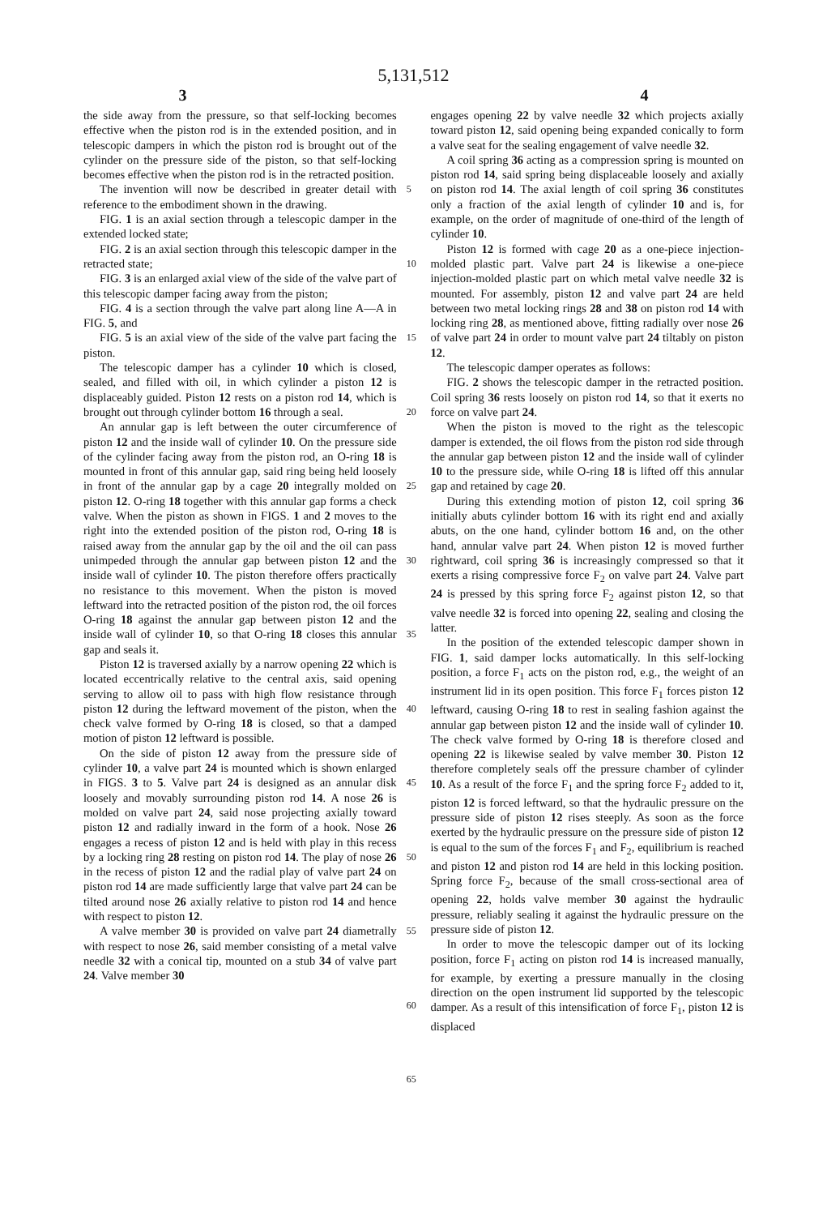5,131,512
3 4
the side away from the pressure, so that self-locking becomes effective when the piston rod is in the extended position, and in telescopic dampers in which the piston rod is brought out of the cylinder on the pressure side of the piston, so that self-locking becomes effective when the piston rod is in the retracted position.
The invention will now be described in greater detail with reference to the embodiment shown in the drawing.
FIG. 1 is an axial section through a telescopic damper in the extended locked state;
FIG. 2 is an axial section through this telescopic damper in the retracted state;
FIG. 3 is an enlarged axial view of the side of the valve part of this telescopic damper facing away from the piston;
FIG. 4 is a section through the valve part along line A—A in FIG. 5, and
FIG. 5 is an axial view of the side of the valve part facing the piston.
The telescopic damper has a cylinder 10 which is closed, sealed, and filled with oil, in which cylinder a piston 12 is displaceably guided. Piston 12 rests on a piston rod 14, which is brought out through cylinder bottom 16 through a seal.
An annular gap is left between the outer circumference of piston 12 and the inside wall of cylinder 10. On the pressure side of the cylinder facing away from the piston rod, an O-ring 18 is mounted in front of this annular gap, said ring being held loosely in front of the annular gap by a cage 20 integrally molded on piston 12. O-ring 18 together with this annular gap forms a check valve. When the piston as shown in FIGS. 1 and 2 moves to the right into the extended position of the piston rod, O-ring 18 is raised away from the annular gap by the oil and the oil can pass unimpeded through the annular gap between piston 12 and the inside wall of cylinder 10. The piston therefore offers practically no resistance to this movement. When the piston is moved leftward into the retracted position of the piston rod, the oil forces O-ring 18 against the annular gap between piston 12 and the inside wall of cylinder 10, so that O-ring 18 closes this annular gap and seals it.
Piston 12 is traversed axially by a narrow opening 22 which is located eccentrically relative to the central axis, said opening serving to allow oil to pass with high flow resistance through piston 12 during the leftward movement of the piston, when the check valve formed by O-ring 18 is closed, so that a damped motion of piston 12 leftward is possible.
On the side of piston 12 away from the pressure side of cylinder 10, a valve part 24 is mounted which is shown enlarged in FIGS. 3 to 5. Valve part 24 is designed as an annular disk loosely and movably surrounding piston rod 14. A nose 26 is molded on valve part 24, said nose projecting axially toward piston 12 and radially inward in the form of a hook. Nose 26 engages a recess of piston 12 and is held with play in this recess by a locking ring 28 resting on piston rod 14. The play of nose 26 in the recess of piston 12 and the radial play of valve part 24 on piston rod 14 are made sufficiently large that valve part 24 can be tilted around nose 26 axially relative to piston rod 14 and hence with respect to piston 12.
A valve member 30 is provided on valve part 24 diametrally with respect to nose 26, said member consisting of a metal valve needle 32 with a conical tip, mounted on a stub 34 of valve part 24. Valve member 30
5
10
15
20
25
30
35
40
45
50
55
60
65
engages opening 22 by valve needle 32 which projects axially toward piston 12, said opening being expanded conically to form a valve seat for the sealing engagement of valve needle 32.
A coil spring 36 acting as a compression spring is mounted on piston rod 14, said spring being displaceable loosely and axially on piston rod 14. The axial length of coil spring 36 constitutes only a fraction of the axial length of cylinder 10 and is, for example, on the order of magnitude of one-third of the length of cylinder 10.
Piston 12 is formed with cage 20 as a one-piece injection-molded plastic part. Valve part 24 is likewise a one-piece injection-molded plastic part on which metal valve needle 32 is mounted. For assembly, piston 12 and valve part 24 are held between two metal locking rings 28 and 38 on piston rod 14 with locking ring 28, as mentioned above, fitting radially over nose 26 of valve part 24 in order to mount valve part 24 tiltably on piston 12.
The telescopic damper operates as follows:
FIG. 2 shows the telescopic damper in the retracted position. Coil spring 36 rests loosely on piston rod 14, so that it exerts no force on valve part 24.
When the piston is moved to the right as the telescopic damper is extended, the oil flows from the piston rod side through the annular gap between piston 12 and the inside wall of cylinder 10 to the pressure side, while O-ring 18 is lifted off this annular gap and retained by cage 20.
During this extending motion of piston 12, coil spring 36 initially abuts cylinder bottom 16 with its right end and axially abuts, on the one hand, cylinder bottom 16 and, on the other hand, annular valve part 24. When piston 12 is moved further rightward, coil spring 36 is increasingly compressed so that it exerts a rising compressive force F<sub>2</sub> on valve part 24. Valve part 24 is pressed by this spring force F<sub>2</sub> against piston 12, so that valve needle 32 is forced into opening 22, sealing and closing the latter.
In the position of the extended telescopic damper shown in FIG. 1, said damper locks automatically. In this self-locking position, a force F<sub>1</sub> acts on the piston rod, e.g., the weight of an instrument lid in its open position. This force F<sub>1</sub> forces piston 12 leftward, causing O-ring 18 to rest in sealing fashion against the annular gap between piston 12 and the inside wall of cylinder 10. The check valve formed by O-ring 18 is therefore closed and opening 22 is likewise sealed by valve member 30. Piston 12 therefore completely seals off the pressure chamber of cylinder 10. As a result of the force F<sub>1</sub> and the spring force F<sub>2</sub> added to it, piston 12 is forced leftward, so that the hydraulic pressure on the pressure side of piston 12 rises steeply. As soon as the force exerted by the hydraulic pressure on the pressure side of piston 12 is equal to the sum of the forces F<sub>1</sub> and F<sub>2</sub>, equilibrium is reached and piston 12 and piston rod 14 are held in this locking position. Spring force F<sub>2</sub>, because of the small cross-sectional area of opening 22, holds valve member 30 against the hydraulic pressure, reliably sealing it against the hydraulic pressure on the pressure side of piston 12.
In order to move the telescopic damper out of its locking position, force F<sub>1</sub> acting on piston rod 14 is increased manually, for example, by exerting a pressure manually in the closing direction on the open instrument lid supported by the telescopic damper. As a result of this intensification of force F<sub>1</sub>, piston 12 is displaced